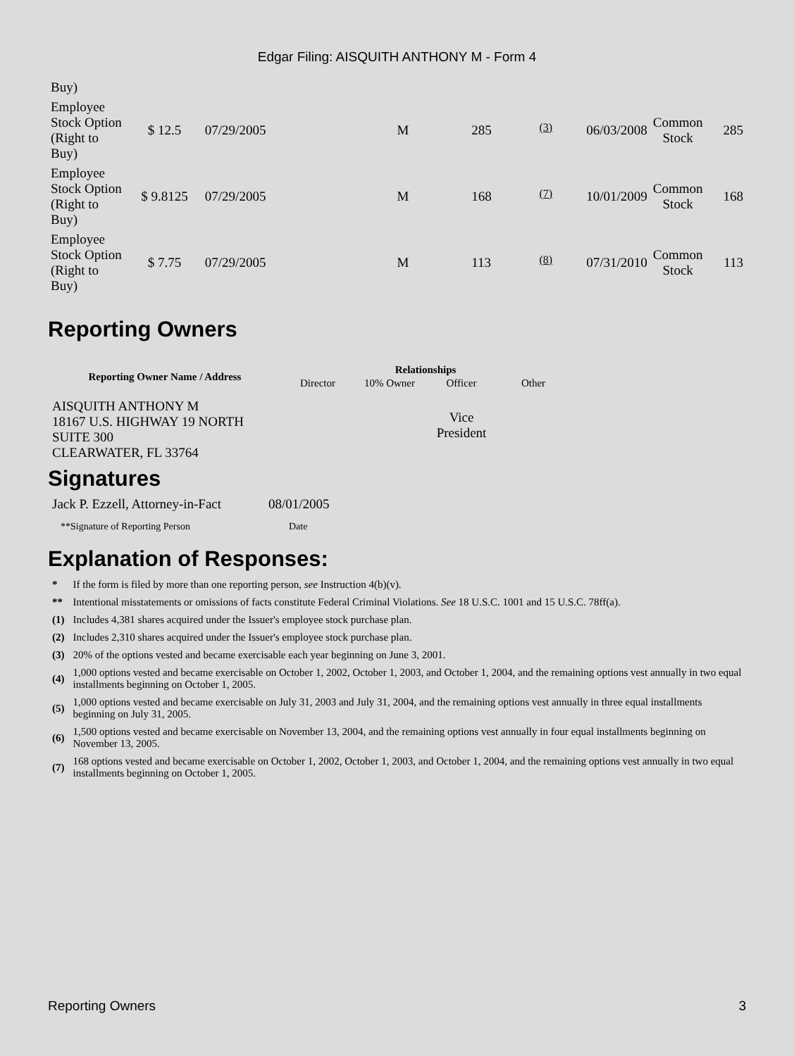Edgar Filing: AISQUITH ANTHONY M - Form 4
| Buy) | | | | | | | | |
| Employee Stock Option (Right to Buy) | $ 12.5 | 07/29/2005 | M | 285 | <sup>(3)</sup> | 06/03/2008 | Common Stock | 285 |
| Employee Stock Option (Right to Buy) | $ 9.8125 | 07/29/2005 | M | 168 | <sup>(7)</sup> | 10/01/2009 | Common Stock | 168 |
| Employee Stock Option (Right to Buy) | $ 7.75 | 07/29/2005 | M | 113 | <sup>(8)</sup> | 07/31/2010 | Common Stock | 113 |
Reporting Owners
| Reporting Owner Name / Address | Relationships | | | |
| --- | --- | --- | --- | --- |
| | Director | 10% Owner | Officer | Other |
| AISQUITH ANTHONY M 18167 U.S. HIGHWAY 19 NORTH SUITE 300 CLEARWATER, FL 33764 | | | Vice President | |
Signatures
| Jack P. Ezzell, Attorney-in-Fact | 08/01/2005 |
| **Signature of Reporting Person | Date |
Explanation of Responses:
| * | If the form is filed by more than one reporting person, see Instruction 4(b)(v). |
| ** | Intentional misstatements or omissions of facts constitute Federal Criminal Violations. See 18 U.S.C. 1001 and 15 U.S.C. 78ff(a). |
| (1) | Includes 4,381 shares acquired under the Issuer's employee stock purchase plan. |
| (2) | Includes 2,310 shares acquired under the Issuer's employee stock purchase plan. |
| (3) | 20% of the options vested and became exercisable each year beginning on June 3, 2001. |
| (4) | 1,000 options vested and became exercisable on October 1, 2002, October 1, 2003, and October 1, 2004, and the remaining options vest annually in two equal installments beginning on October 1, 2005. |
| (5) | 1,000 options vested and became exercisable on July 31, 2003 and July 31, 2004, and the remaining options vest annually in three equal installments beginning on July 31, 2005. |
| (6) | 1,500 options vested and became exercisable on November 13, 2004, and the remaining options vest annually in four equal installments beginning on November 13, 2005. |
| (7) | 168 options vested and became exercisable on October 1, 2002, October 1, 2003, and October 1, 2004, and the remaining options vest annually in two equal installments beginning on October 1, 2005. |
Reporting Owners 3